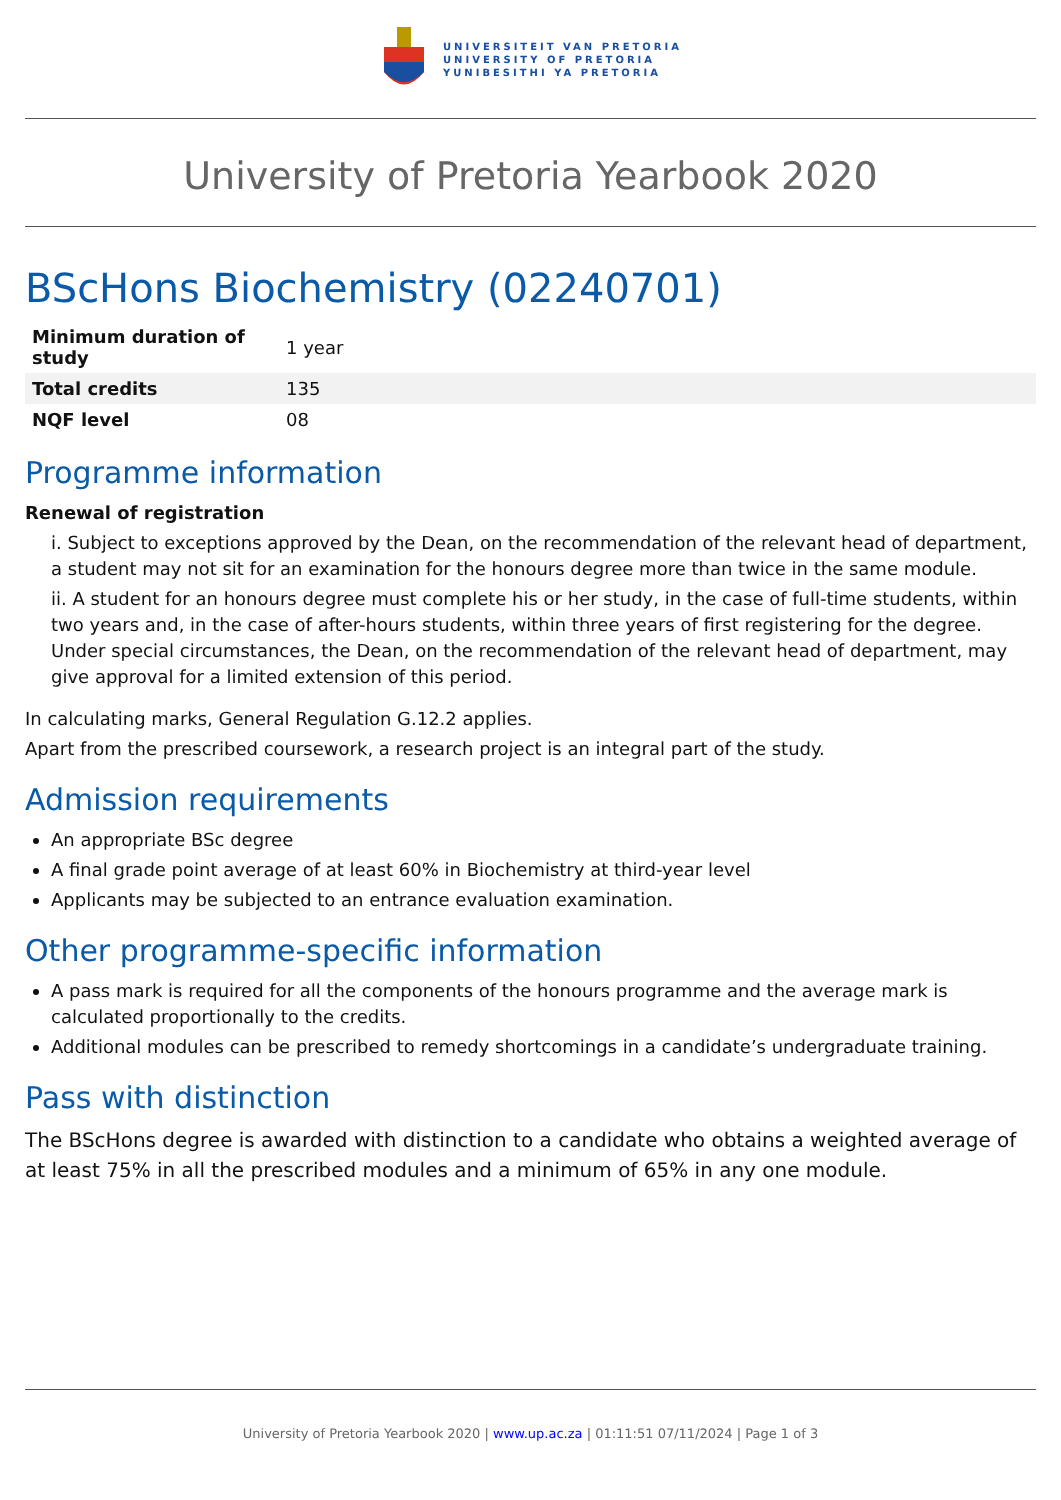UNIVERSITEIT VAN PRETORIA
UNIVERSITY OF PRETORIA
YUNIBESITHI YA PRETORIA
University of Pretoria Yearbook 2020
BScHons Biochemistry (02240701)
| Minimum duration of study | 1 year |
| Total credits | 135 |
| NQF level | 08 |
Programme information
Renewal of registration
i. Subject to exceptions approved by the Dean, on the recommendation of the relevant head of department, a student may not sit for an examination for the honours degree more than twice in the same module.
ii. A student for an honours degree must complete his or her study, in the case of full-time students, within two years and, in the case of after-hours students, within three years of first registering for the degree. Under special circumstances, the Dean, on the recommendation of the relevant head of department, may give approval for a limited extension of this period.
In calculating marks, General Regulation G.12.2 applies.
Apart from the prescribed coursework, a research project is an integral part of the study.
Admission requirements
An appropriate BSc degree
A final grade point average of at least 60% in Biochemistry at third-year level
Applicants may be subjected to an entrance evaluation examination.
Other programme-specific information
A pass mark is required for all the components of the honours programme and the average mark is calculated proportionally to the credits.
Additional modules can be prescribed to remedy shortcomings in a candidate’s undergraduate training.
Pass with distinction
The BScHons degree is awarded with distinction to a candidate who obtains a weighted average of at least 75% in all the prescribed modules and a minimum of 65% in any one module.
University of Pretoria Yearbook 2020 | www.up.ac.za | 01:11:51 07/11/2024 | Page 1 of 3